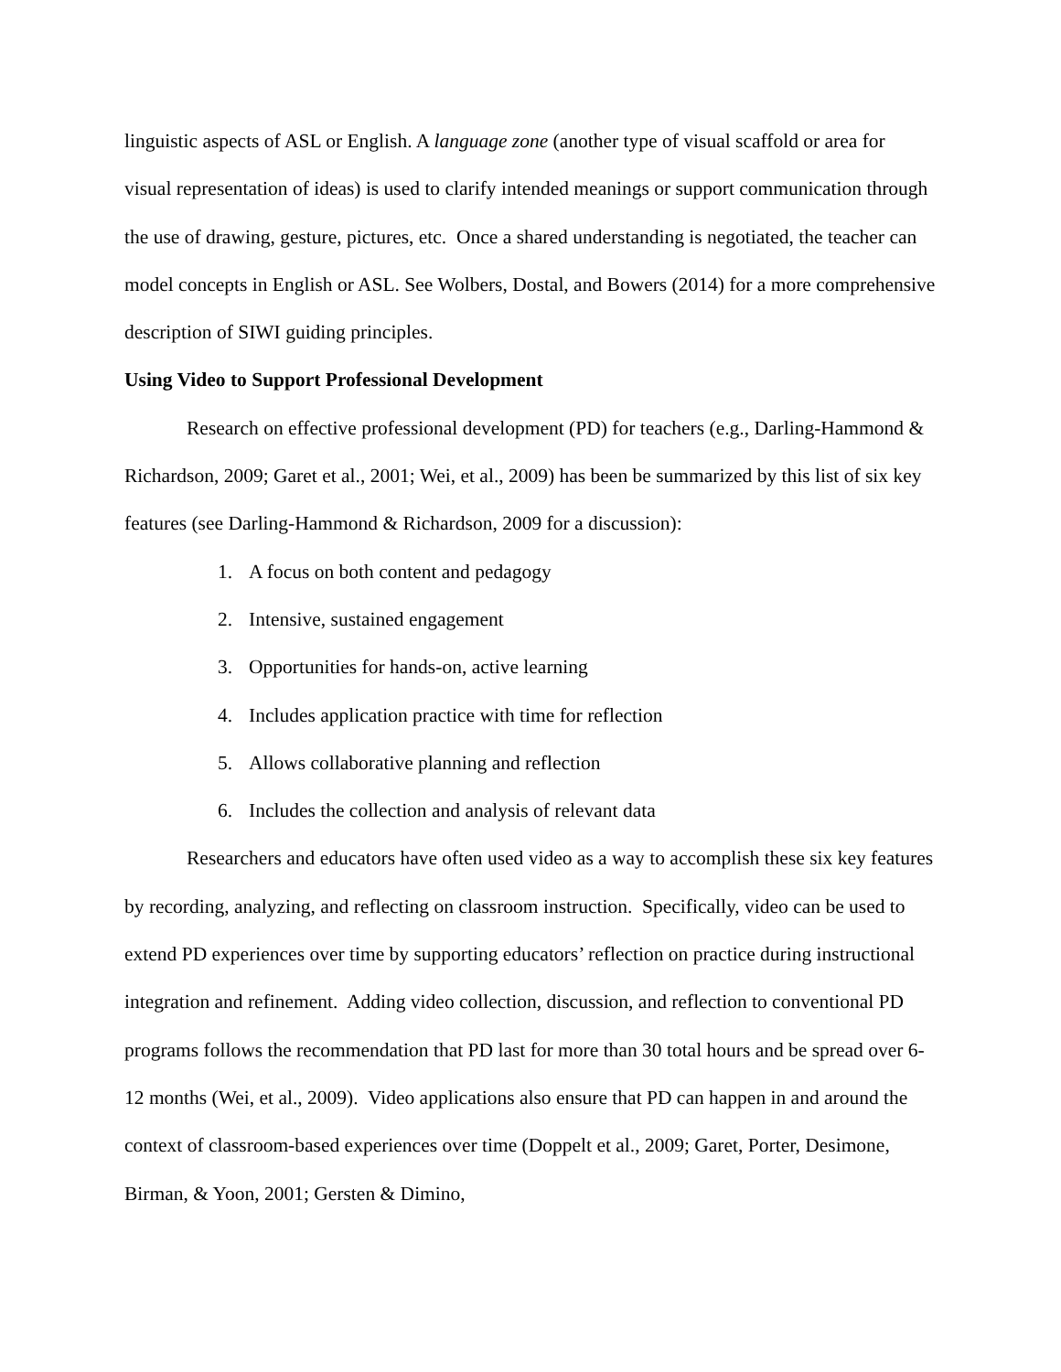linguistic aspects of ASL or English. A language zone (another type of visual scaffold or area for visual representation of ideas) is used to clarify intended meanings or support communication through the use of drawing, gesture, pictures, etc. Once a shared understanding is negotiated, the teacher can model concepts in English or ASL. See Wolbers, Dostal, and Bowers (2014) for a more comprehensive description of SIWI guiding principles.
Using Video to Support Professional Development
Research on effective professional development (PD) for teachers (e.g., Darling-Hammond & Richardson, 2009; Garet et al., 2001; Wei, et al., 2009) has been be summarized by this list of six key features (see Darling-Hammond & Richardson, 2009 for a discussion):
1. A focus on both content and pedagogy
2. Intensive, sustained engagement
3. Opportunities for hands-on, active learning
4. Includes application practice with time for reflection
5. Allows collaborative planning and reflection
6. Includes the collection and analysis of relevant data
Researchers and educators have often used video as a way to accomplish these six key features by recording, analyzing, and reflecting on classroom instruction. Specifically, video can be used to extend PD experiences over time by supporting educators’ reflection on practice during instructional integration and refinement. Adding video collection, discussion, and reflection to conventional PD programs follows the recommendation that PD last for more than 30 total hours and be spread over 6-12 months (Wei, et al., 2009). Video applications also ensure that PD can happen in and around the context of classroom-based experiences over time (Doppelt et al., 2009; Garet, Porter, Desimone, Birman, & Yoon, 2001; Gersten & Dimino,